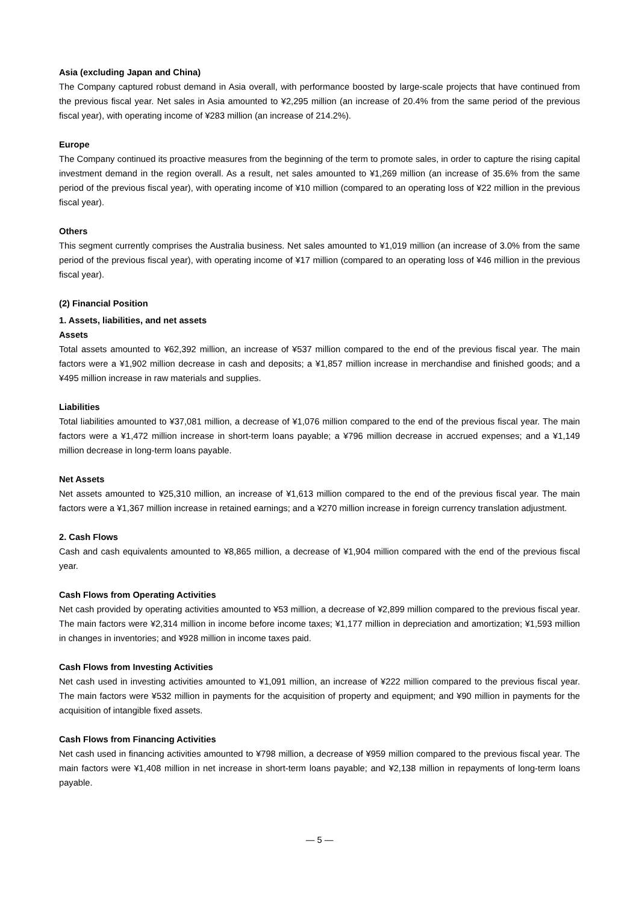Asia (excluding Japan and China)
The Company captured robust demand in Asia overall, with performance boosted by large-scale projects that have continued from the previous fiscal year. Net sales in Asia amounted to ¥2,295 million (an increase of 20.4% from the same period of the previous fiscal year), with operating income of ¥283 million (an increase of 214.2%).
Europe
The Company continued its proactive measures from the beginning of the term to promote sales, in order to capture the rising capital investment demand in the region overall. As a result, net sales amounted to ¥1,269 million (an increase of 35.6% from the same period of the previous fiscal year), with operating income of ¥10 million (compared to an operating loss of ¥22 million in the previous fiscal year).
Others
This segment currently comprises the Australia business. Net sales amounted to ¥1,019 million (an increase of 3.0% from the same period of the previous fiscal year), with operating income of ¥17 million (compared to an operating loss of ¥46 million in the previous fiscal year).
(2) Financial Position
1. Assets, liabilities, and net assets
Assets
Total assets amounted to ¥62,392 million, an increase of ¥537 million compared to the end of the previous fiscal year. The main factors were a ¥1,902 million decrease in cash and deposits; a ¥1,857 million increase in merchandise and finished goods; and a ¥495 million increase in raw materials and supplies.
Liabilities
Total liabilities amounted to ¥37,081 million, a decrease of ¥1,076 million compared to the end of the previous fiscal year. The main factors were a ¥1,472 million increase in short-term loans payable; a ¥796 million decrease in accrued expenses; and a ¥1,149 million decrease in long-term loans payable.
Net Assets
Net assets amounted to ¥25,310 million, an increase of ¥1,613 million compared to the end of the previous fiscal year. The main factors were a ¥1,367 million increase in retained earnings; and a ¥270 million increase in foreign currency translation adjustment.
2. Cash Flows
Cash and cash equivalents amounted to ¥8,865 million, a decrease of ¥1,904 million compared with the end of the previous fiscal year.
Cash Flows from Operating Activities
Net cash provided by operating activities amounted to ¥53 million, a decrease of ¥2,899 million compared to the previous fiscal year. The main factors were ¥2,314 million in income before income taxes; ¥1,177 million in depreciation and amortization; ¥1,593 million in changes in inventories; and ¥928 million in income taxes paid.
Cash Flows from Investing Activities
Net cash used in investing activities amounted to ¥1,091 million, an increase of ¥222 million compared to the previous fiscal year. The main factors were ¥532 million in payments for the acquisition of property and equipment; and ¥90 million in payments for the acquisition of intangible fixed assets.
Cash Flows from Financing Activities
Net cash used in financing activities amounted to ¥798 million, a decrease of ¥959 million compared to the previous fiscal year. The main factors were ¥1,408 million in net increase in short-term loans payable; and ¥2,138 million in repayments of long-term loans payable.
— 5 —